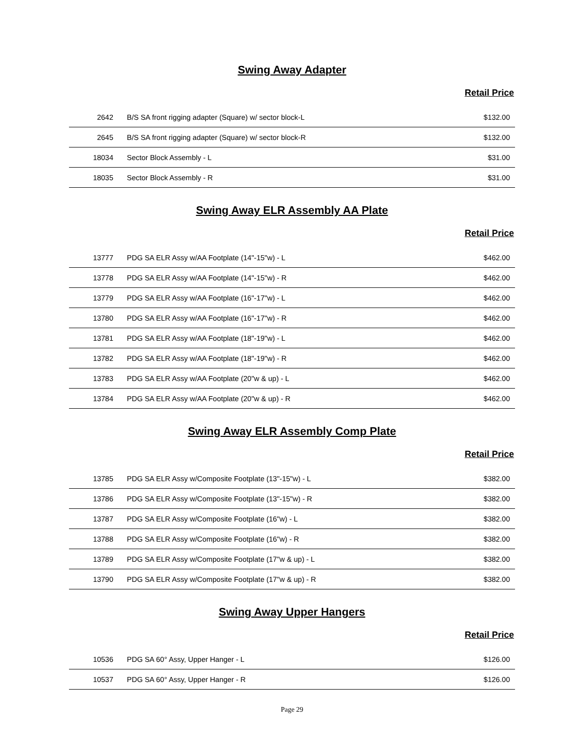Swing Away Adapter
Retail Price
| 2642 | B/S SA front rigging adapter (Square) w/ sector block-L | $132.00 |
| 2645 | B/S SA front rigging adapter (Square) w/ sector block-R | $132.00 |
| 18034 | Sector Block Assembly - L | $31.00 |
| 18035 | Sector Block Assembly - R | $31.00 |
Swing Away ELR Assembly AA Plate
Retail Price
| 13777 | PDG SA ELR Assy w/AA Footplate (14"-15"w) - L | $462.00 |
| 13778 | PDG SA ELR Assy w/AA Footplate (14"-15"w) - R | $462.00 |
| 13779 | PDG SA ELR Assy w/AA Footplate (16"-17"w) - L | $462.00 |
| 13780 | PDG SA ELR Assy w/AA Footplate (16"-17"w) - R | $462.00 |
| 13781 | PDG SA ELR Assy w/AA Footplate (18"-19"w) - L | $462.00 |
| 13782 | PDG SA ELR Assy w/AA Footplate (18"-19"w) - R | $462.00 |
| 13783 | PDG SA ELR Assy w/AA Footplate (20"w & up) - L | $462.00 |
| 13784 | PDG SA ELR Assy w/AA Footplate (20"w & up) - R | $462.00 |
Swing Away ELR Assembly Comp Plate
Retail Price
| 13785 | PDG SA ELR Assy w/Composite Footplate (13"-15"w) - L | $382.00 |
| 13786 | PDG SA ELR Assy w/Composite Footplate (13"-15"w) - R | $382.00 |
| 13787 | PDG SA ELR Assy w/Composite Footplate (16"w) - L | $382.00 |
| 13788 | PDG SA ELR Assy w/Composite Footplate (16"w) - R | $382.00 |
| 13789 | PDG SA ELR Assy w/Composite Footplate (17"w & up) - L | $382.00 |
| 13790 | PDG SA ELR Assy w/Composite Footplate (17"w & up) - R | $382.00 |
Swing Away Upper Hangers
Retail Price
| 10536 | PDG SA 60° Assy, Upper Hanger - L | $126.00 |
| 10537 | PDG SA 60° Assy, Upper Hanger - R | $126.00 |
Page 29